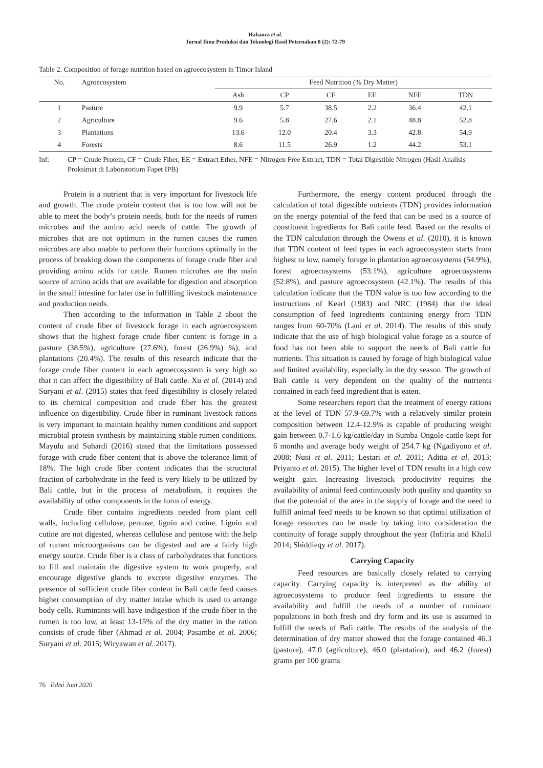Habaora et al.
Jurnal Ilmu Produksi dan Teknologi Hasil Peternakan 8 (2): 72-79
Table 2. Composition of forage nutrition based on agroecosystem in Timor Island
| No. | Agroecosystem | Feed Nutrition (% Dry Matter) | | | | | |
| --- | --- | --- | --- | --- | --- | --- | --- |
| | | Ash | CP | CF | EE | NFE | TDN |
| 1 | Pasture | 9.9 | 5.7 | 38.5 | 2.2 | 36.4 | 42.1 |
| 2 | Agriculture | 9.6 | 5.8 | 27.6 | 2.1 | 48.8 | 52.8 |
| 3 | Plantations | 13.6 | 12.0 | 20.4 | 3.3 | 42.8 | 54.9 |
| 4 | Forests | 8.6 | 11.5 | 26.9 | 1.2 | 44.2 | 53.1 |
Inf: CP = Crude Protein, CF = Crude Fiber, EE = Extract Ether, NFE = Nitrogen Free Extract, TDN = Total Digestible Nitrogen (Hasil Analisis Proksimat di Laboratorium Fapet IPB)
Protein is a nutrient that is very important for livestock life and growth. The crude protein content that is too low will not be able to meet the body’s protein needs, both for the needs of rumen microbes and the amino acid needs of cattle. The growth of microbes that are not optimum in the rumen causes the rumen microbes are also unable to perform their functions optimally in the process of breaking down the components of forage crude fiber and providing amino acids for cattle. Rumen microbes are the main source of amino acids that are available for digestion and absorption in the small intestine for later use in fulfilling livestock maintenance and production needs.
Then according to the information in Table 2 about the content of crude fiber of livestock forage in each agroecosystem shows that the highest forage crude fiber content is forage in a pasture (38.5%), agriculture (27.6%), forest (26.9%) %), and plantations (20.4%). The results of this research indicate that the forage crude fiber content in each agroecosystem is very high so that it can affect the digestibility of Bali cattle. Xu et al. (2014) and Suryani et al. (2015) states that feed digestibility is closely related to its chemical composition and crude fiber has the greatest influence on digestibility. Crude fiber in ruminant livestock rations is very important to maintain healthy rumen conditions and support microbial protein synthesis by maintaining stable rumen conditions. Mayulu and Suhardi (2016) stated that the limitations possessed forage with crude fiber content that is above the tolerance limit of 18%. The high crude fiber content indicates that the structural fraction of carbohydrate in the feed is very likely to be utilized by Bali cattle, but in the process of metabolism, it requires the availability of other components in the form of energy.
Crude fiber contains ingredients needed from plant cell walls, including cellulose, pentose, lignin and cutine. Lignin and cutine are not digested, whereas cellulose and pentose with the help of rumen microorganisms can be digested and are a fairly high energy source. Crude fiber is a class of carbohydrates that functions to fill and maintain the digestive system to work properly, and encourage digestive glands to excrete digestive enzymes. The presence of sufficient crude fiber content in Bali cattle feed causes higher consumption of dry matter intake which is used to arrange body cells. Ruminants will have indigestion if the crude fiber in the rumen is too low, at least 13-15% of the dry matter in the ration consists of crude fiber (Ahmad et al. 2004; Pasambe et al. 2006; Suryani et al. 2015; Wiryawan et al. 2017).
Furthermore, the energy content produced through the calculation of total digestible nutrients (TDN) provides information on the energy potential of the feed that can be used as a source of constituent ingredients for Bali cattle feed. Based on the results of the TDN calculation through the Owens et al. (2010), it is known that TDN content of feed types in each agroecosystem starts from highest to low, namely forage in plantation agroecosystems (54.9%), forest agroecosystems (53.1%), agriculture agroecosystems (52.8%), and pasture agroecosystem (42.1%). The results of this calculation indicate that the TDN value is too low according to the instructions of Kearl (1983) and NRC (1984) that the ideal consumption of feed ingredients containing energy from TDN ranges from 60-70% (Lani et al. 2014). The results of this study indicate that the use of high biological value forage as a source of food has not been able to support the needs of Bali cattle for nutrients. This situation is caused by forage of high biological value and limited availability, especially in the dry season. The growth of Bali cattle is very dependent on the quality of the nutrients contained in each feed ingredient that is eaten.
Some researchers report that the treatment of energy rations at the level of TDN 57.9-69.7% with a relatively similar protein composition between 12.4-12.9% is capable of producing weight gain between 0.7-1.6 kg/cattle/day in Sumba Ongole cattle kept for 6 months and average body weight of 254.7 kg (Ngadiyono et al. 2008; Nusi et al. 2011; Lestari et al. 2011; Aditia et al. 2013; Priyanto et al. 2015). The higher level of TDN results in a high cow weight gain. Increasing livestock productivity requires the availability of animal feed continuously both quality and quantity so that the potential of the area in the supply of forage and the need to fulfill animal feed needs to be known so that optimal utilization of forage resources can be made by taking into consideration the continuity of forage supply throughout the year (Infitria and Khalil 2014; Shiddieqy et al. 2017).
Carrying Capacity
Feed resources are basically closely related to carrying capacity. Carrying capacity is interpreted as the ability of agroecosystems to produce feed ingredients to ensure the availability and fulfill the needs of a number of ruminant populations in both fresh and dry form and its use is assumed to fulfill the needs of Bali cattle. The results of the analysis of the determination of dry matter showed that the forage contained 46.3 (pasture), 47.0 (agriculture), 46.0 (plantation), and 46.2 (forest) grams per 100 grams
76 Edisi Juni 2020